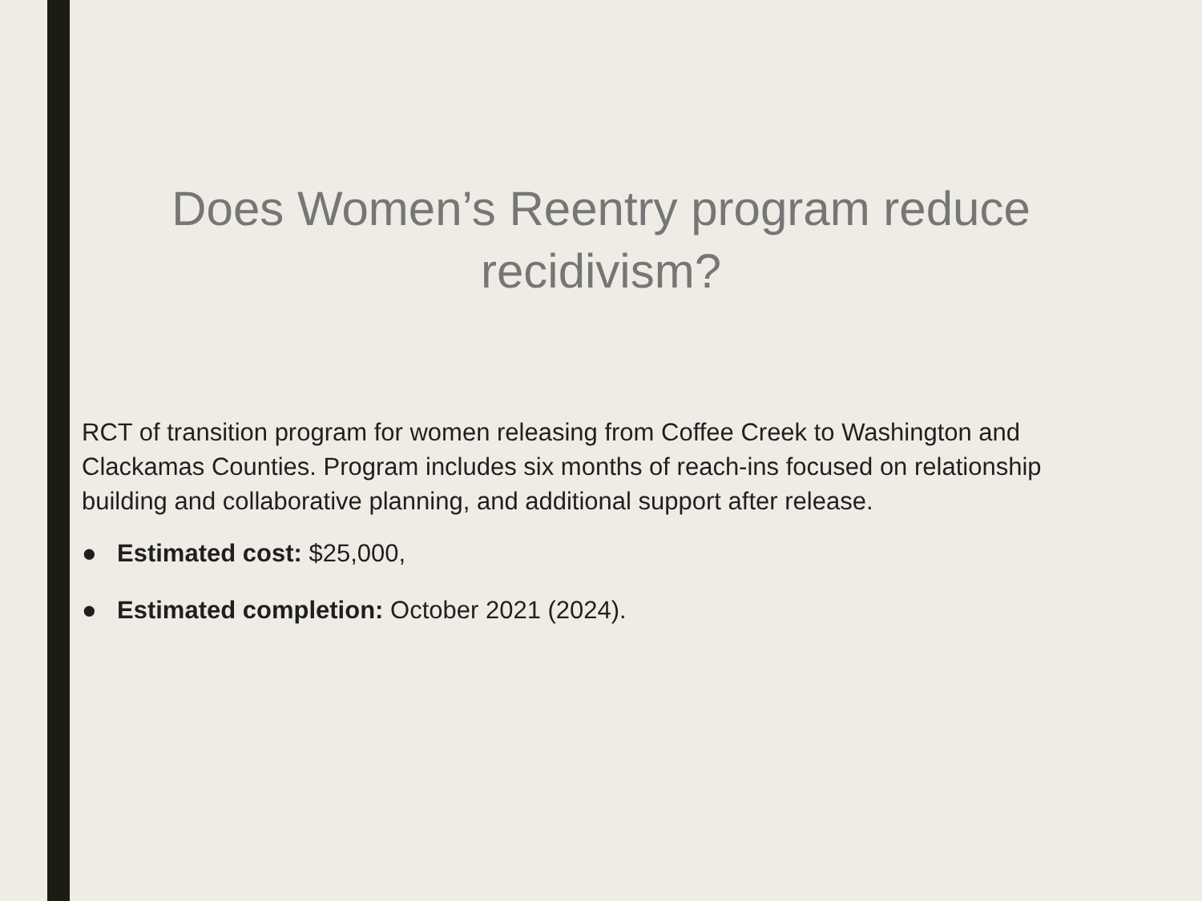Does Women’s Reentry program reduce recidivism?
RCT of transition program for women releasing from Coffee Creek to Washington and Clackamas Counties. Program includes six months of reach-ins focused on relationship building and collaborative planning, and additional support after release.
● Estimated cost: $25,000,
● Estimated completion: October 2021 (2024).